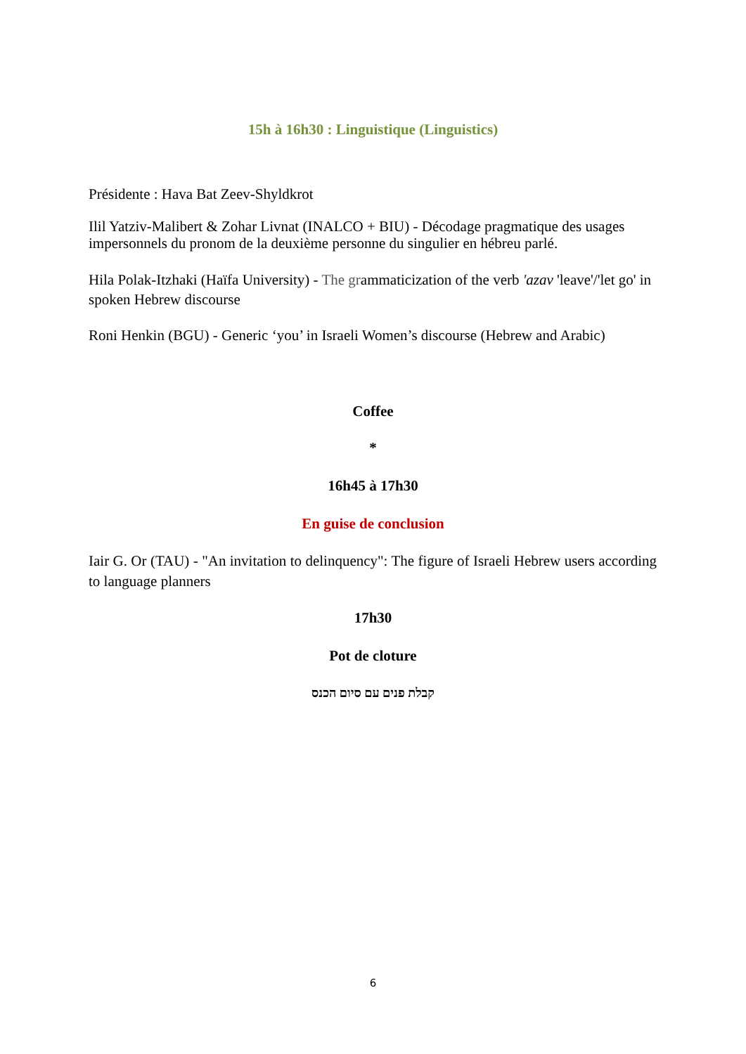15h à 16h30 : Linguistique (Linguistics)
Présidente : Hava Bat Zeev-Shyldkrot
Ilil Yatziv-Malibert & Zohar Livnat (INALCO + BIU) - Décodage pragmatique des usages impersonnels du pronom de la deuxième personne du singulier en hébreu parlé.
Hila Polak-Itzhaki (Haïfa University) - The grammaticization of the verb 'azav 'leave'/'let go' in spoken Hebrew discourse
Roni Henkin (BGU) - Generic ‘you’ in Israeli Women’s discourse (Hebrew and Arabic)
Coffee
*
16h45 à 17h30
En guise de conclusion
Iair G. Or (TAU) - "An invitation to delinquency": The figure of Israeli Hebrew users according to language planners
17h30
Pot de cloture
קבלת פנים עם סיום הכנס
6